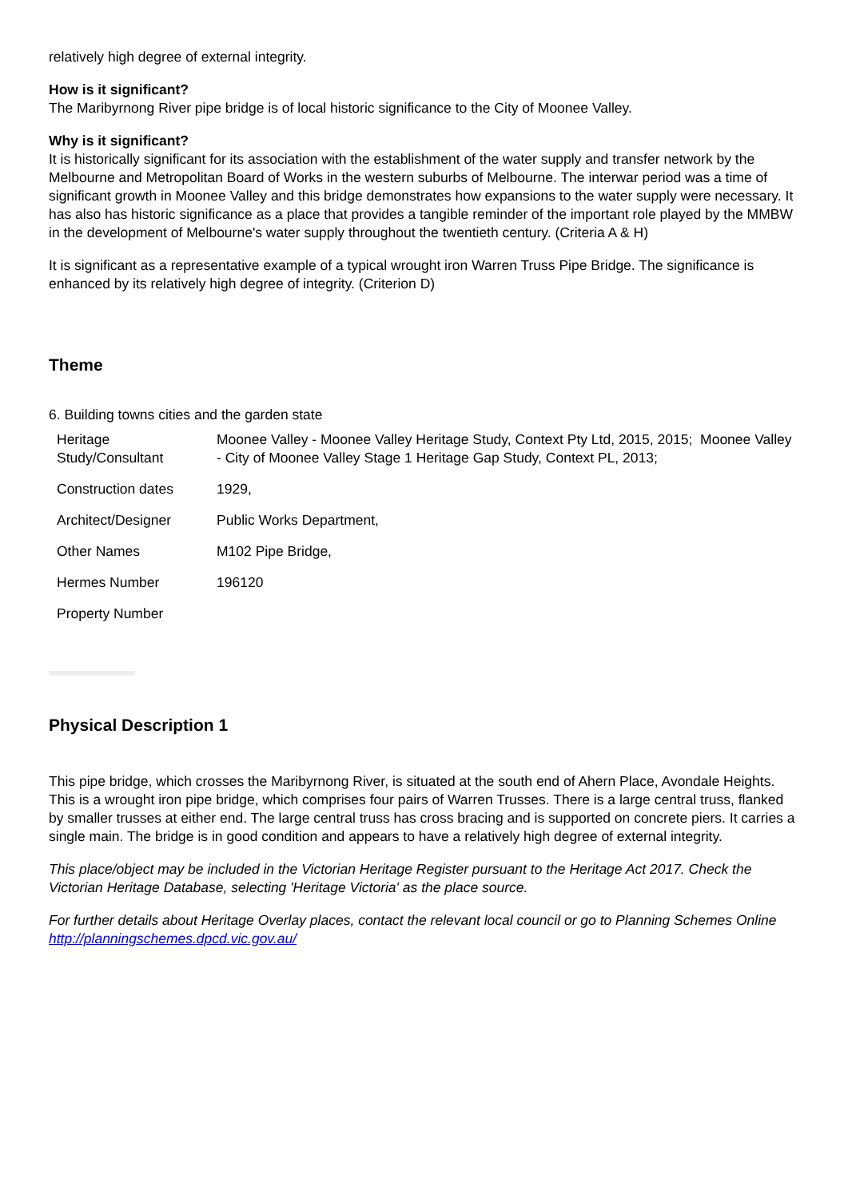relatively high degree of external integrity.
How is it significant?
The Maribyrnong River pipe bridge is of local historic significance to the City of Moonee Valley.
Why is it significant?
It is historically significant for its association with the establishment of the water supply and transfer network by the Melbourne and Metropolitan Board of Works in the western suburbs of Melbourne. The interwar period was a time of significant growth in Moonee Valley and this bridge demonstrates how expansions to the water supply were necessary. It has also has historic significance as a place that provides a tangible reminder of the important role played by the MMBW in the development of Melbourne's water supply throughout the twentieth century. (Criteria A & H)
It is significant as a representative example of a typical wrought iron Warren Truss Pipe Bridge. The significance is enhanced by its relatively high degree of integrity. (Criterion D)
Theme
6. Building towns cities and the garden state
| Heritage Study/Consultant | Moonee Valley - Moonee Valley Heritage Study, Context Pty Ltd, 2015, 2015; Moonee Valley - City of Moonee Valley Stage 1 Heritage Gap Study, Context PL, 2013; |
| Construction dates | 1929, |
| Architect/Designer | Public Works Department, |
| Other Names | M102 Pipe Bridge, |
| Hermes Number | 196120 |
| Property Number | |
Physical Description 1
This pipe bridge, which crosses the Maribyrnong River, is situated at the south end of Ahern Place, Avondale Heights. This is a wrought iron pipe bridge, which comprises four pairs of Warren Trusses. There is a large central truss, flanked by smaller trusses at either end. The large central truss has cross bracing and is supported on concrete piers. It carries a single main. The bridge is in good condition and appears to have a relatively high degree of external integrity.
This place/object may be included in the Victorian Heritage Register pursuant to the Heritage Act 2017. Check the Victorian Heritage Database, selecting 'Heritage Victoria' as the place source.
For further details about Heritage Overlay places, contact the relevant local council or go to Planning Schemes Online http://planningschemes.dpcd.vic.gov.au/